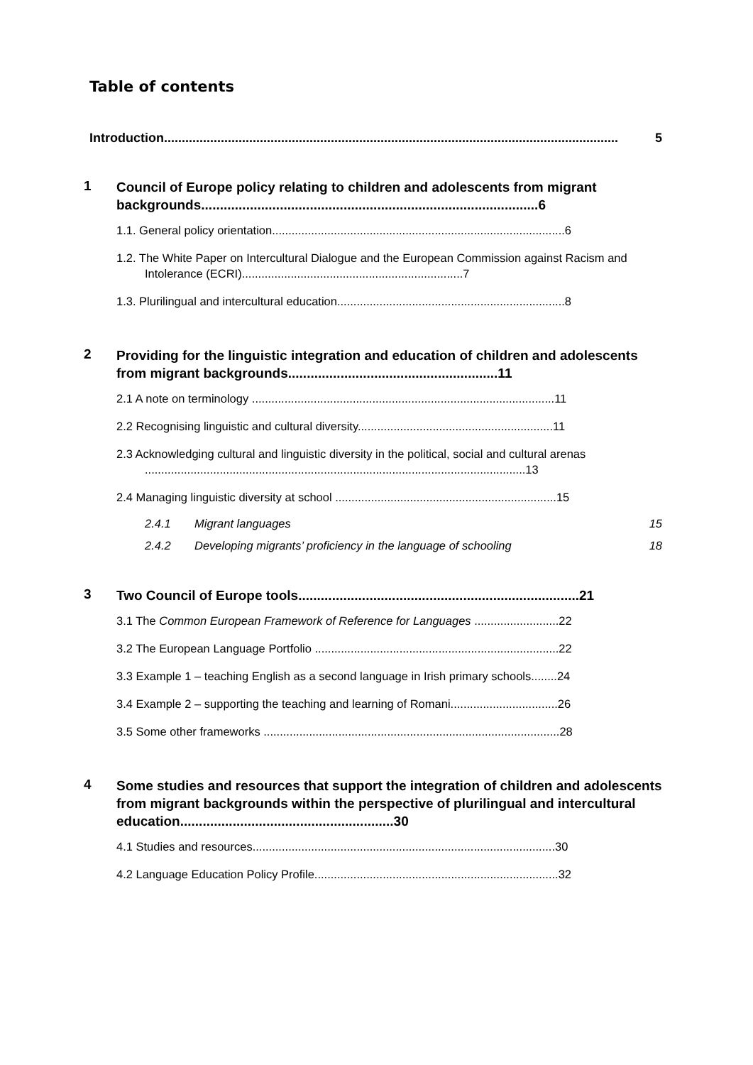Table of contents
Introduction................................................................................................................................ 5
1
Council of Europe policy relating to children and adolescents from migrant backgrounds..........................................................................................6
1.1. General policy orientation..........................................................................................6
1.2. The White Paper on Intercultural Dialogue and the European Commission against Racism and Intolerance (ECRI)....................................................................7
1.3. Plurilingual and intercultural education......................................................................8
2
Providing for the linguistic integration and education of children and adolescents from migrant backgrounds........................................................11
2.1 A note on terminology .............................................................................................11
2.2 Recognising linguistic and cultural diversity............................................................11
2.3 Acknowledging cultural and linguistic diversity in the political, social and cultural arenas .....................................................................................................................13
2.4 Managing linguistic diversity at school ....................................................................15
2.4.1 Migrant languages 15
2.4.2 Developing migrants’ proficiency in the language of schooling 18
3
Two Council of Europe tools...........................................................................21
3.1 The Common European Framework of Reference for Languages ..........................22
3.2 The European Language Portfolio ...........................................................................22
3.3 Example 1 – teaching English as a second language in Irish primary schools........24
3.4 Example 2 – supporting the teaching and learning of Romani.................................26
3.5 Some other frameworks ...........................................................................................28
4
Some studies and resources that support the integration of children and adolescents from migrant backgrounds within the perspective of plurilingual and intercultural education.........................................................30
4.1 Studies and resources.............................................................................................30
4.2 Language Education Policy Profile...........................................................................32